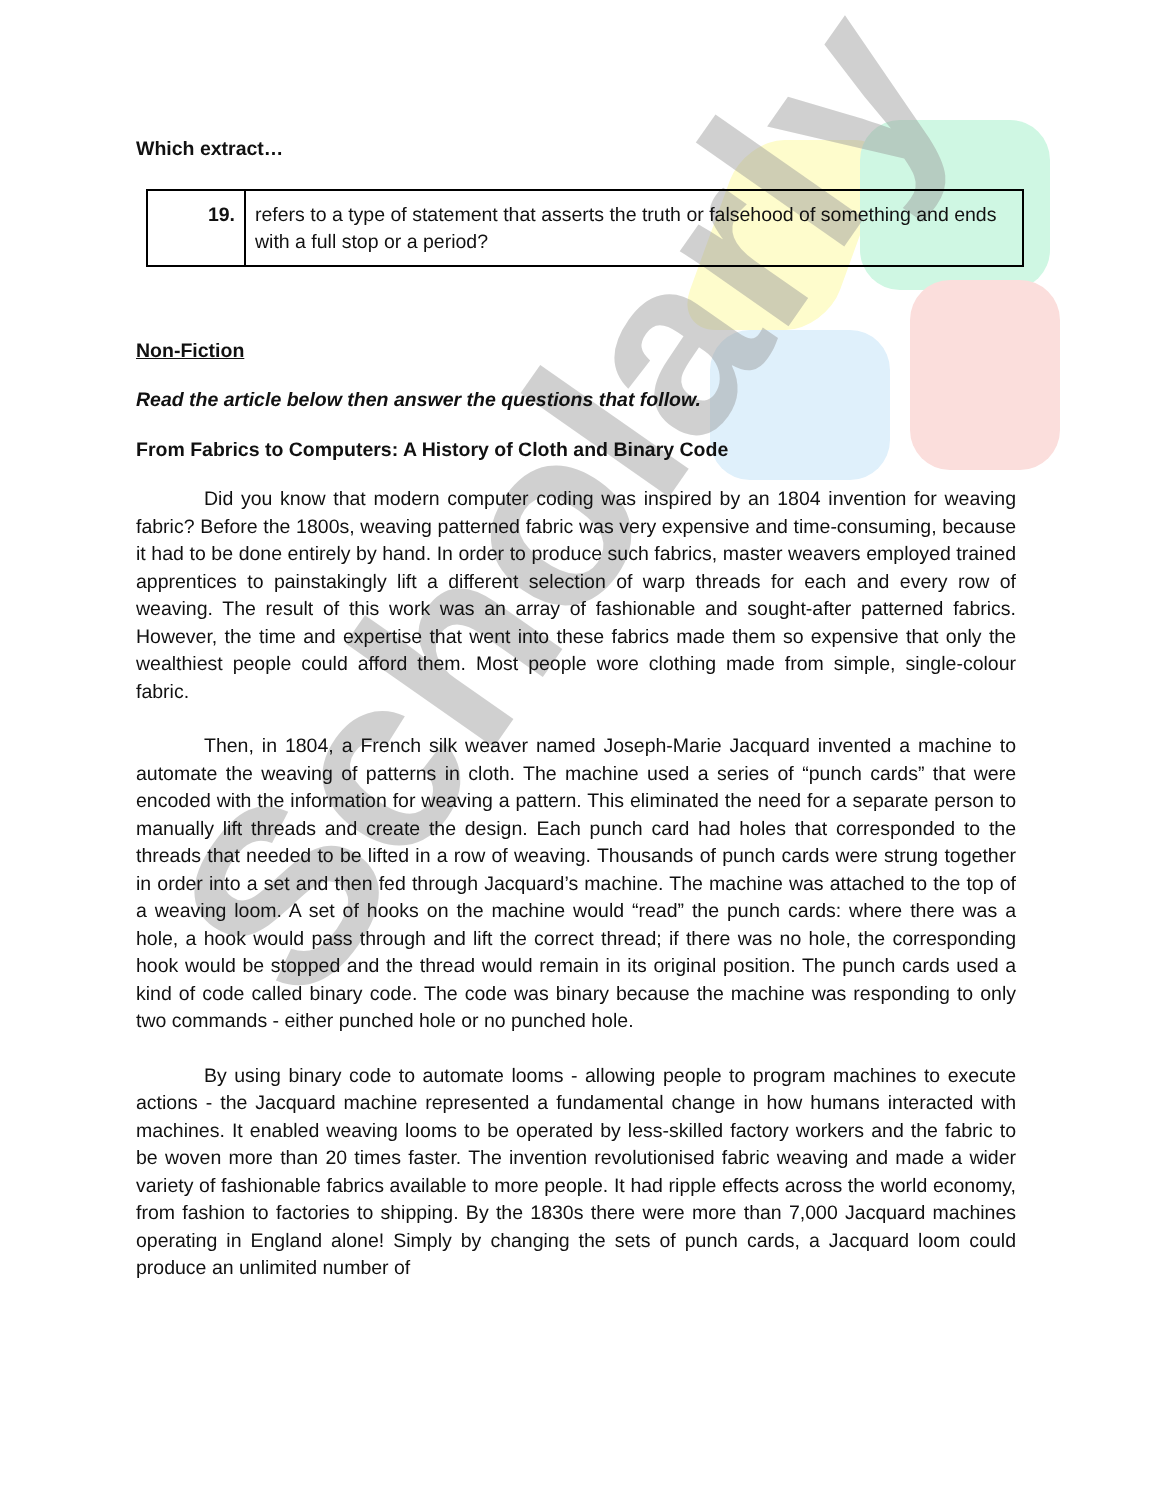Scholarly
Which extract…
| 19. | refers to a type of statement that asserts the truth or falsehood of something and ends with a full stop or a period? |
Non-Fiction
Read the article below then answer the questions that follow.
From Fabrics to Computers: A History of Cloth and Binary Code
Did you know that modern computer coding was inspired by an 1804 invention for weaving fabric? Before the 1800s, weaving patterned fabric was very expensive and time-consuming, because it had to be done entirely by hand. In order to produce such fabrics, master weavers employed trained apprentices to painstakingly lift a different selection of warp threads for each and every row of weaving. The result of this work was an array of fashionable and sought-after patterned fabrics. However, the time and expertise that went into these fabrics made them so expensive that only the wealthiest people could afford them. Most people wore clothing made from simple, single-colour fabric.
Then, in 1804, a French silk weaver named Joseph-Marie Jacquard invented a machine to automate the weaving of patterns in cloth. The machine used a series of “punch cards” that were encoded with the information for weaving a pattern. This eliminated the need for a separate person to manually lift threads and create the design. Each punch card had holes that corresponded to the threads that needed to be lifted in a row of weaving. Thousands of punch cards were strung together in order into a set and then fed through Jacquard’s machine. The machine was attached to the top of a weaving loom. A set of hooks on the machine would “read” the punch cards: where there was a hole, a hook would pass through and lift the correct thread; if there was no hole, the corresponding hook would be stopped and the thread would remain in its original position. The punch cards used a kind of code called binary code. The code was binary because the machine was responding to only two commands - either punched hole or no punched hole.
By using binary code to automate looms - allowing people to program machines to execute actions - the Jacquard machine represented a fundamental change in how humans interacted with machines. It enabled weaving looms to be operated by less-skilled factory workers and the fabric to be woven more than 20 times faster. The invention revolutionised fabric weaving and made a wider variety of fashionable fabrics available to more people. It had ripple effects across the world economy, from fashion to factories to shipping. By the 1830s there were more than 7,000 Jacquard machines operating in England alone! Simply by changing the sets of punch cards, a Jacquard loom could produce an unlimited number of